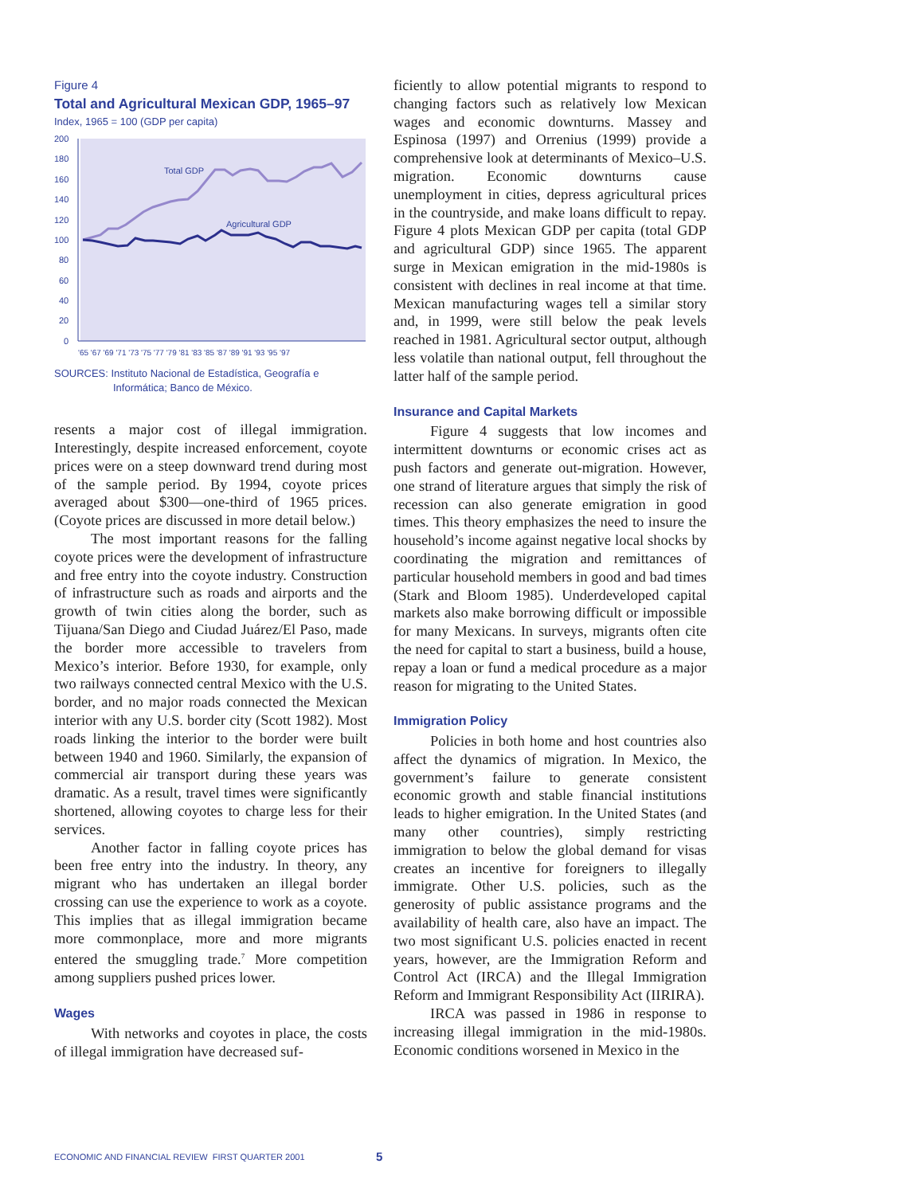Figure 4
Total and Agricultural Mexican GDP, 1965–97
Index, 1965 = 100 (GDP per capita)
200
180
160
140
120
100
80
60
40
20
0
Total GDP
Agricultural GDP
'65 '67 '69 '71 '73 '75 '77 '79 '81 '83 '85 '87 '89 '91 '93 '95 '97
SOURCES: Instituto Nacional de Estadística, Geografía e
Informática; Banco de México.
resents a major cost of illegal immigration. Interestingly, despite increased enforcement, coyote prices were on a steep downward trend during most of the sample period. By 1994, coyote prices averaged about $300—one-third of 1965 prices. (Coyote prices are discussed in more detail below.)
The most important reasons for the falling coyote prices were the development of infrastructure and free entry into the coyote industry. Construction of infrastructure such as roads and airports and the growth of twin cities along the border, such as Tijuana/San Diego and Ciudad Juárez/El Paso, made the border more accessible to travelers from Mexico’s interior. Before 1930, for example, only two railways connected central Mexico with the U.S. border, and no major roads connected the Mexican interior with any U.S. border city (Scott 1982). Most roads linking the interior to the border were built between 1940 and 1960. Similarly, the expansion of commercial air transport during these years was dramatic. As a result, travel times were significantly shortened, allowing coyotes to charge less for their services.
Another factor in falling coyote prices has been free entry into the industry. In theory, any migrant who has undertaken an illegal border crossing can use the experience to work as a coyote. This implies that as illegal immigration became more commonplace, more and more migrants entered the smuggling trade.<sup>7</sup> More competition among suppliers pushed prices lower.
Wages
With networks and coyotes in place, the costs of illegal immigration have decreased suf-
ficiently to allow potential migrants to respond to changing factors such as relatively low Mexican wages and economic downturns. Massey and Espinosa (1997) and Orrenius (1999) provide a comprehensive look at determinants of Mexico–U.S. migration. Economic downturns cause unemployment in cities, depress agricultural prices in the countryside, and make loans difficult to repay. Figure 4 plots Mexican GDP per capita (total GDP and agricultural GDP) since 1965. The apparent surge in Mexican emigration in the mid-1980s is consistent with declines in real income at that time. Mexican manufacturing wages tell a similar story and, in 1999, were still below the peak levels reached in 1981. Agricultural sector output, although less volatile than national output, fell throughout the latter half of the sample period.
Insurance and Capital Markets
Figure 4 suggests that low incomes and intermittent downturns or economic crises act as push factors and generate out-migration. However, one strand of literature argues that simply the risk of recession can also generate emigration in good times. This theory emphasizes the need to insure the household’s income against negative local shocks by coordinating the migration and remittances of particular household members in good and bad times (Stark and Bloom 1985). Underdeveloped capital markets also make borrowing difficult or impossible for many Mexicans. In surveys, migrants often cite the need for capital to start a business, build a house, repay a loan or fund a medical procedure as a major reason for migrating to the United States.
Immigration Policy
Policies in both home and host countries also affect the dynamics of migration. In Mexico, the government’s failure to generate consistent economic growth and stable financial institutions leads to higher emigration. In the United States (and many other countries), simply restricting immigration to below the global demand for visas creates an incentive for foreigners to illegally immigrate. Other U.S. policies, such as the generosity of public assistance programs and the availability of health care, also have an impact. The two most significant U.S. policies enacted in recent years, however, are the Immigration Reform and Control Act (IRCA) and the Illegal Immigration Reform and Immigrant Responsibility Act (IIRIRA).
IRCA was passed in 1986 in response to increasing illegal immigration in the mid-1980s. Economic conditions worsened in Mexico in the
ECONOMIC AND FINANCIAL REVIEW FIRST QUARTER 2001
5